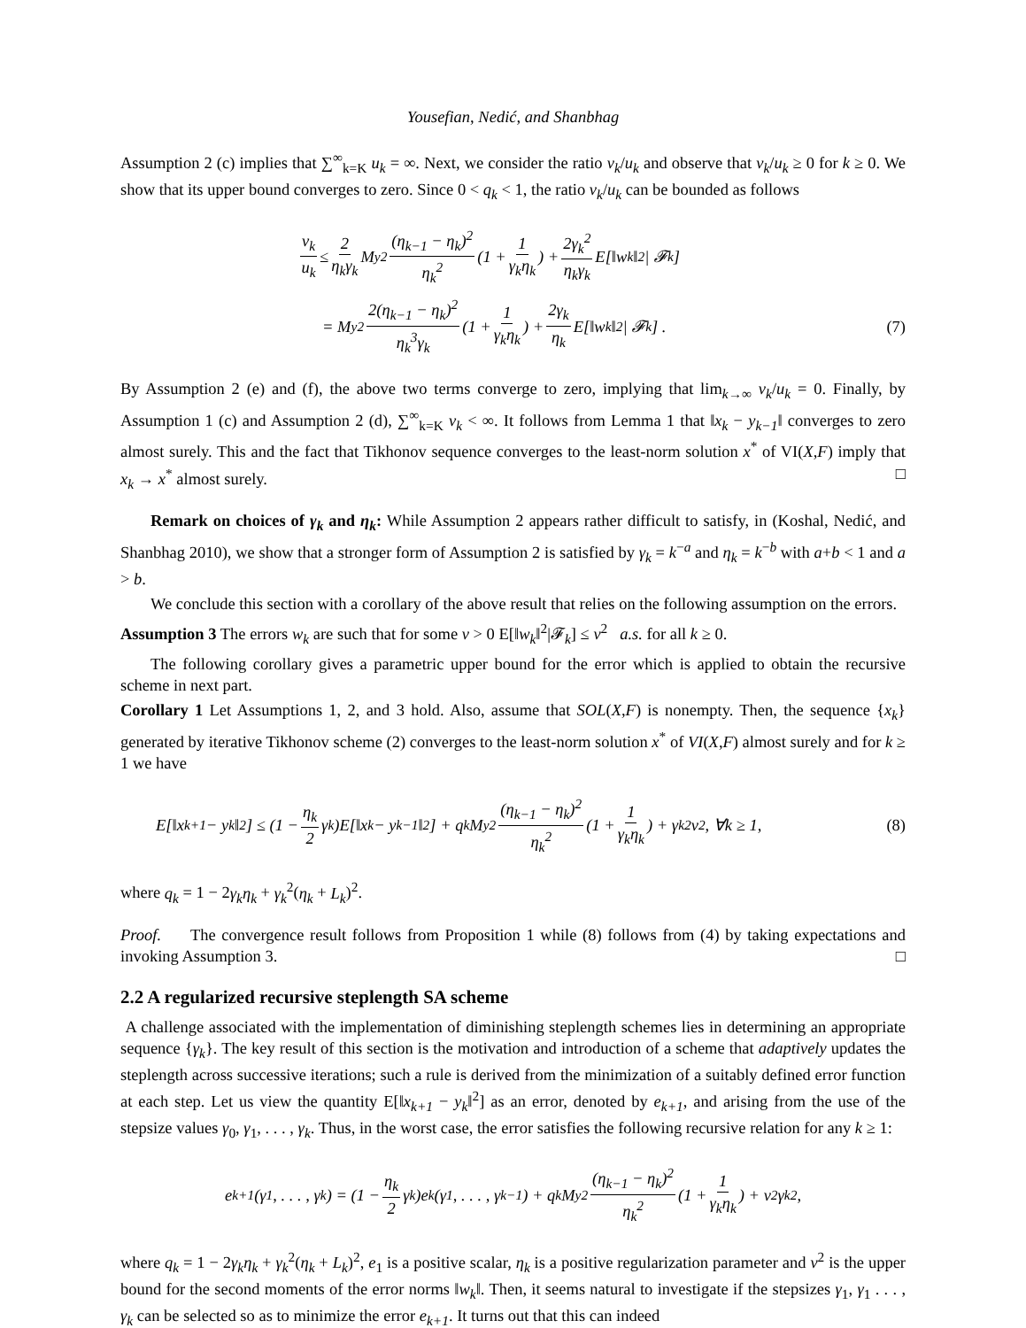Yousefian, Nedić, and Shanbhag
Assumption 2 (c) implies that ∑<sup>∞</sup><sub>k=K</sub> u<sub>k</sub> = ∞. Next, we consider the ratio v<sub>k</sub>/u<sub>k</sub> and observe that v<sub>k</sub>/u<sub>k</sub> ≥ 0 for k ≥ 0. We show that its upper bound converges to zero. Since 0 < q<sub>k</sub> < 1, the ratio v<sub>k</sub>/u<sub>k</sub> can be bounded as follows
v<sub>k</sub> u<sub>k</sub> ≤ 2 η<sub>k</sub>γ<sub>k</sub> M<sub>y</sub><sup>2</sup> (η<sub>k−1</sub> − η<sub>k</sub>)<sup>2</sup> η<sub>k</sub><sup>2</sup> (1 + 1 γ<sub>k</sub>η<sub>k</sub>) + 2γ<sub>k</sub><sup>2</sup> η<sub>k</sub>γ<sub>k</sub> E[‖w<sub>k</sub>‖<sup>2</sup> | 𝓕<sub>k</sub>]
= M<sub>y</sub><sup>2</sup> 2(η<sub>k−1</sub> − η<sub>k</sub>)<sup>2</sup> η<sub>k</sub><sup>3</sup>γ<sub>k</sub> (1 + 1 γ<sub>k</sub>η<sub>k</sub>) + 2γ<sub>k</sub> η<sub>k</sub> E[‖w<sub>k</sub>‖<sup>2</sup> | 𝓕<sub>k</sub>] . (7)
By Assumption 2 (e) and (f), the above two terms converge to zero, implying that lim<sub>k→∞</sub> v<sub>k</sub>/u<sub>k</sub> = 0. Finally, by Assumption 1 (c) and Assumption 2 (d), ∑<sup>∞</sup><sub>k=K</sub> v<sub>k</sub> < ∞. It follows from Lemma 1 that ‖x<sub>k</sub> − y<sub>k−1</sub>‖ converges to zero almost surely. This and the fact that Tikhonov sequence converges to the least-norm solution x<sup>*</sup> of VI(X,F) imply that x<sub>k</sub> → x<sup>*</sup> almost surely. □
Remark on choices of γ<sub>k</sub> and η<sub>k</sub>: While Assumption 2 appears rather difficult to satisfy, in (Koshal, Nedić, and Shanbhag 2010), we show that a stronger form of Assumption 2 is satisfied by γ<sub>k</sub> = k<sup>−a</sup> and η<sub>k</sub> = k<sup>−b</sup> with a+b < 1 and a > b.
We conclude this section with a corollary of the above result that relies on the following assumption on the errors.
Assumption 3 The errors w<sub>k</sub> are such that for some ν > 0 E[‖w<sub>k</sub>‖<sup>2</sup>|𝓕<sub>k</sub>] ≤ ν<sup>2</sup> a.s. for all k ≥ 0.
The following corollary gives a parametric upper bound for the error which is applied to obtain the recursive scheme in next part.
Corollary 1 Let Assumptions 1, 2, and 3 hold. Also, assume that SOL(X,F) is nonempty. Then, the sequence {x<sub>k</sub>} generated by iterative Tikhonov scheme (2) converges to the least-norm solution x<sup>*</sup> of VI(X,F) almost surely and for k ≥ 1 we have
E[‖x<sub>k+1</sub> − y<sub>k</sub>‖<sup>2</sup>] ≤ (1 − η<sub>k</sub> 2 γ<sub>k</sub>)E[‖x<sub>k</sub> − y<sub>k−1</sub>‖<sup>2</sup>] + q<sub>k</sub>M<sub>y</sub><sup>2</sup> (η<sub>k−1</sub> − η<sub>k</sub>)<sup>2</sup> η<sub>k</sub><sup>2</sup> (1 + 1 γ<sub>k</sub>η<sub>k</sub>) + γ<sub>k</sub><sup>2</sup>ν<sup>2</sup>, ∀k ≥ 1, (8)
where q<sub>k</sub> = 1 − 2γ<sub>k</sub>η<sub>k</sub> + γ<sub>k</sub><sup>2</sup>(η<sub>k</sub> + L<sub>k</sub>)<sup>2</sup>.
Proof. The convergence result follows from Proposition 1 while (8) follows from (4) by taking expectations and invoking Assumption 3. □
2.2 A regularized recursive steplength SA scheme
A challenge associated with the implementation of diminishing steplength schemes lies in determining an appropriate sequence {γ<sub>k</sub>}. The key result of this section is the motivation and introduction of a scheme that adaptively updates the steplength across successive iterations; such a rule is derived from the minimization of a suitably defined error function at each step. Let us view the quantity E[‖x<sub>k+1</sub> − y<sub>k</sub>‖<sup>2</sup>] as an error, denoted by e<sub>k+1</sub>, and arising from the use of the stepsize values γ<sub>0</sub>, γ<sub>1</sub>, . . . , γ<sub>k</sub>. Thus, in the worst case, the error satisfies the following recursive relation for any k ≥ 1:
e<sub>k+1</sub>(γ<sub>1</sub>, . . . , γ<sub>k</sub>) = (1 − η<sub>k</sub> 2 γ<sub>k</sub>)e<sub>k</sub>(γ<sub>1</sub>, . . . , γ<sub>k−1</sub>) + q<sub>k</sub>M<sub>y</sub><sup>2</sup> (η<sub>k−1</sub> − η<sub>k</sub>)<sup>2</sup> η<sub>k</sub><sup>2</sup> (1 + 1 γ<sub>k</sub>η<sub>k</sub>) + ν<sup>2</sup>γ<sub>k</sub><sup>2</sup>,
where q<sub>k</sub> = 1 − 2γ<sub>k</sub>η<sub>k</sub> + γ<sub>k</sub><sup>2</sup>(η<sub>k</sub> + L<sub>k</sub>)<sup>2</sup>, e<sub>1</sub> is a positive scalar, η<sub>k</sub> is a positive regularization parameter and ν<sup>2</sup> is the upper bound for the second moments of the error norms ‖w<sub>k</sub>‖. Then, it seems natural to investigate if the stepsizes γ<sub>1</sub>, γ<sub>1</sub> . . . , γ<sub>k</sub> can be selected so as to minimize the error e<sub>k+1</sub>. It turns out that this can indeed